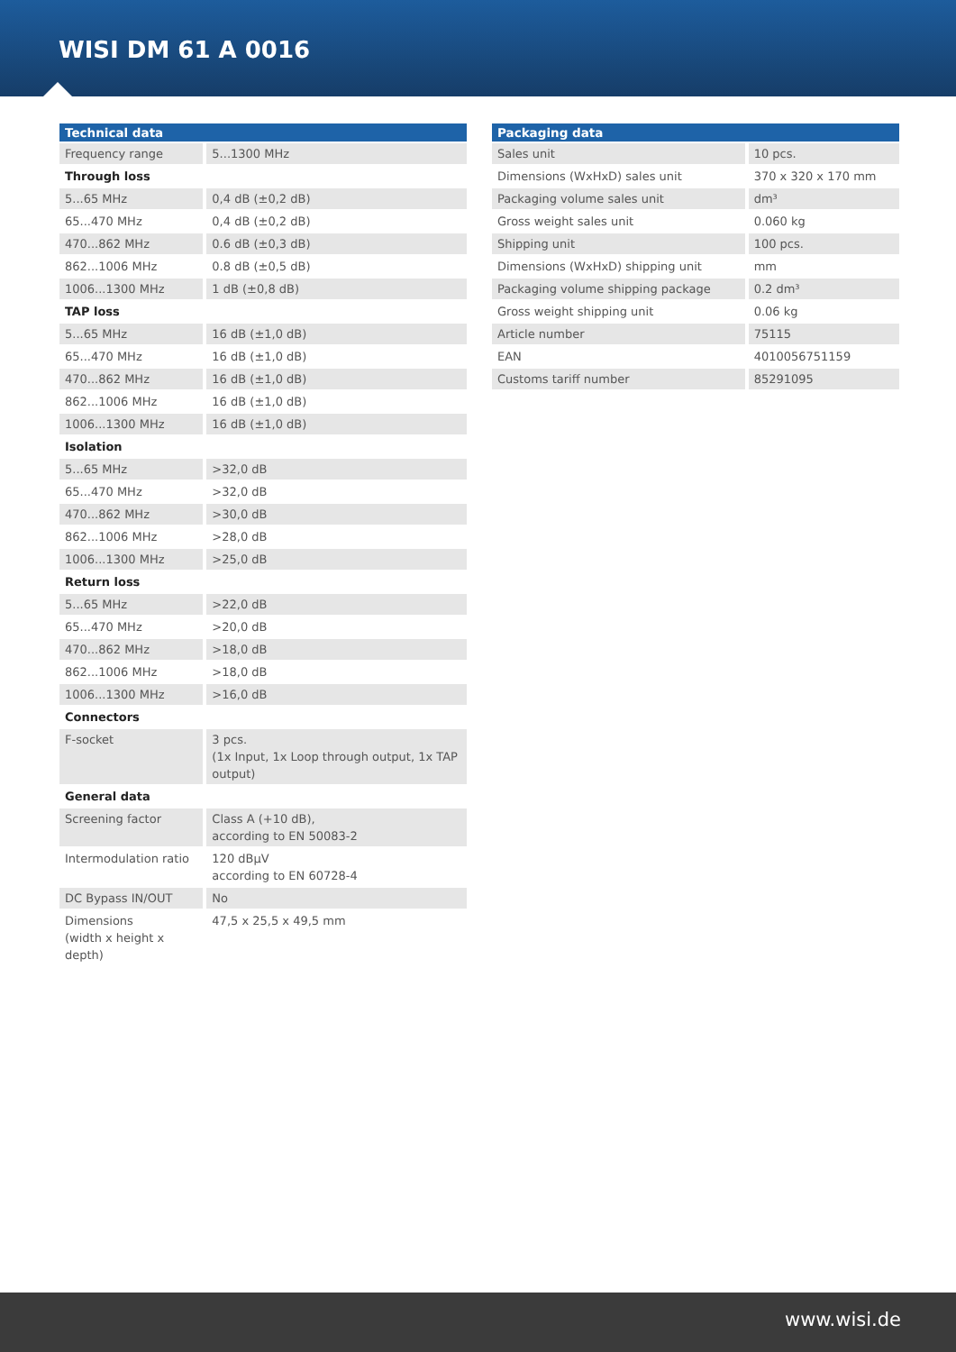WISI DM 61 A 0016
| Technical data | |
| --- | --- |
| Frequency range | 5...1300 MHz |
| Through loss | |
| 5...65 MHz | 0,4 dB (±0,2 dB) |
| 65...470 MHz | 0,4 dB (±0,2 dB) |
| 470...862 MHz | 0.6 dB (±0,3 dB) |
| 862...1006 MHz | 0.8 dB (±0,5 dB) |
| 1006...1300 MHz | 1 dB (±0,8 dB) |
| TAP loss | |
| 5...65 MHz | 16 dB (±1,0 dB) |
| 65...470 MHz | 16 dB (±1,0 dB) |
| 470...862 MHz | 16 dB (±1,0 dB) |
| 862...1006 MHz | 16 dB (±1,0 dB) |
| 1006...1300 MHz | 16 dB (±1,0 dB) |
| Isolation | |
| 5...65 MHz | >32,0 dB |
| 65...470 MHz | >32,0 dB |
| 470...862 MHz | >30,0 dB |
| 862...1006 MHz | >28,0 dB |
| 1006...1300 MHz | >25,0 dB |
| Return loss | |
| 5...65 MHz | >22,0 dB |
| 65...470 MHz | >20,0 dB |
| 470...862 MHz | >18,0 dB |
| 862...1006 MHz | >18,0 dB |
| 1006...1300 MHz | >16,0 dB |
| Connectors | |
| F-socket | 3 pcs. (1x Input, 1x Loop through output, 1x TAP output) |
| General data | |
| Screening factor | Class A (+10 dB), according to EN 50083-2 |
| Intermodulation ratio | 120 dBµV according to EN 60728-4 |
| DC Bypass IN/OUT | No |
| Dimensions (width x height x depth) | 47,5 x 25,5 x 49,5 mm |
| Packaging data | |
| --- | --- |
| Sales unit | 10 pcs. |
| Dimensions (WxHxD) sales unit | 370 x 320 x 170 mm |
| Packaging volume sales unit | dm³ |
| Gross weight sales unit | 0.060 kg |
| Shipping unit | 100 pcs. |
| Dimensions (WxHxD) shipping unit | mm |
| Packaging volume shipping package | 0.2 dm³ |
| Gross weight shipping unit | 0.06 kg |
| Article number | 75115 |
| EAN | 4010056751159 |
| Customs tariff number | 85291095 |
www.wisi.de